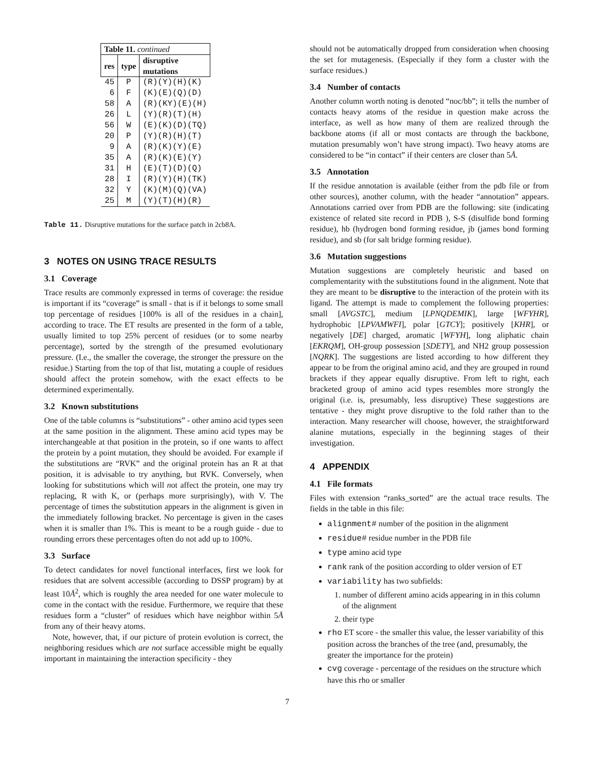| Table 11. continued | | |
| res | type | disruptive mutations |
| 45 | P | (R)(Y)(H)(K) |
| 6 | F | (K)(E)(Q)(D) |
| 58 | A | (R)(KY)(E)(H) |
| 26 | L | (Y)(R)(T)(H) |
| 56 | W | (E)(K)(D)(TQ) |
| 20 | P | (Y)(R)(H)(T) |
| 9 | A | (R)(K)(Y)(E) |
| 35 | A | (R)(K)(E)(Y) |
| 31 | H | (E)(T)(D)(Q) |
| 28 | I | (R)(Y)(H)(TK) |
| 32 | Y | (K)(M)(Q)(VA) |
| 25 | M | (Y)(T)(H)(R) |
Table 11. Disruptive mutations for the surface patch in 2cb8A.
3 NOTES ON USING TRACE RESULTS
3.1 Coverage
Trace results are commonly expressed in terms of coverage: the residue is important if its “coverage” is small - that is if it belongs to some small top percentage of residues [100% is all of the residues in a chain], according to trace. The ET results are presented in the form of a table, usually limited to top 25% percent of residues (or to some nearby percentage), sorted by the strength of the presumed evolutionary pressure. (I.e., the smaller the coverage, the stronger the pressure on the residue.) Starting from the top of that list, mutating a couple of residues should affect the protein somehow, with the exact effects to be determined experimentally.
3.2 Known substitutions
One of the table columns is “substitutions” - other amino acid types seen at the same position in the alignment. These amino acid types may be interchangeable at that position in the protein, so if one wants to affect the protein by a point mutation, they should be avoided. For example if the substitutions are “RVK” and the original protein has an R at that position, it is advisable to try anything, but RVK. Conversely, when looking for substitutions which will not affect the protein, one may try replacing, R with K, or (perhaps more surprisingly), with V. The percentage of times the substitution appears in the alignment is given in the immediately following bracket. No percentage is given in the cases when it is smaller than 1%. This is meant to be a rough guide - due to rounding errors these percentages often do not add up to 100%.
3.3 Surface
To detect candidates for novel functional interfaces, first we look for residues that are solvent accessible (according to DSSP program) by at least 10Å<sup>2</sup>, which is roughly the area needed for one water molecule to come in the contact with the residue. Furthermore, we require that these residues form a “cluster” of residues which have neighbor within 5Å from any of their heavy atoms.
Note, however, that, if our picture of protein evolution is correct, the neighboring residues which are not surface accessible might be equally important in maintaining the interaction specificity - they
should not be automatically dropped from consideration when choosing the set for mutagenesis. (Especially if they form a cluster with the surface residues.)
3.4 Number of contacts
Another column worth noting is denoted “noc/bb”; it tells the number of contacts heavy atoms of the residue in question make across the interface, as well as how many of them are realized through the backbone atoms (if all or most contacts are through the backbone, mutation presumably won’t have strong impact). Two heavy atoms are considered to be “in contact” if their centers are closer than 5Å.
3.5 Annotation
If the residue annotation is available (either from the pdb file or from other sources), another column, with the header “annotation” appears. Annotations carried over from PDB are the following: site (indicating existence of related site record in PDB ), S-S (disulfide bond forming residue), hb (hydrogen bond forming residue, jb (james bond forming residue), and sb (for salt bridge forming residue).
3.6 Mutation suggestions
Mutation suggestions are completely heuristic and based on complementarity with the substitutions found in the alignment. Note that they are meant to be disruptive to the interaction of the protein with its ligand. The attempt is made to complement the following properties: small [AVGSTC], medium [LPNQDEMIK], large [WFYHR], hydrophobic [LPVAMWFI], polar [GTCY]; positively [KHR], or negatively [DE] charged, aromatic [WFYH], long aliphatic chain [EKRQM], OH-group possession [SDETY], and NH2 group possession [NQRK]. The suggestions are listed according to how different they appear to be from the original amino acid, and they are grouped in round brackets if they appear equally disruptive. From left to right, each bracketed group of amino acid types resembles more strongly the original (i.e. is, presumably, less disruptive) These suggestions are tentative - they might prove disruptive to the fold rather than to the interaction. Many researcher will choose, however, the straightforward alanine mutations, especially in the beginning stages of their investigation.
4 APPENDIX
4.1 File formats
Files with extension “ranks_sorted” are the actual trace results. The fields in the table in this file:
alignment# number of the position in the alignment
residue# residue number in the PDB file
type amino acid type
rank rank of the position according to older version of ET
variability has two subfields:
1. number of different amino acids appearing in in this column of the alignment
2. their type
rho ET score - the smaller this value, the lesser variability of this position across the branches of the tree (and, presumably, the greater the importance for the protein)
cvg coverage - percentage of the residues on the structure which have this rho or smaller
7